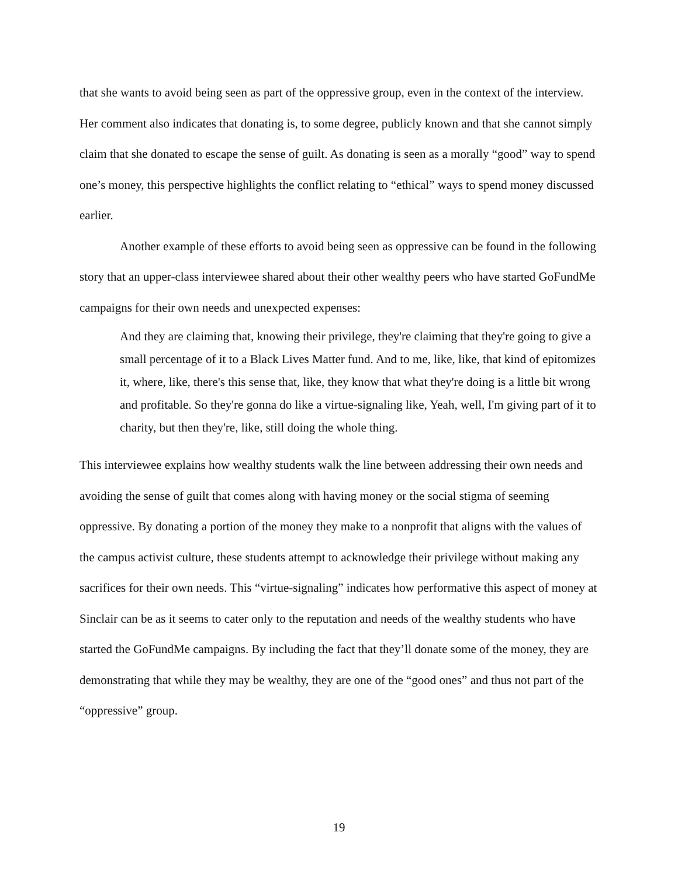that she wants to avoid being seen as part of the oppressive group, even in the context of the interview. Her comment also indicates that donating is, to some degree, publicly known and that she cannot simply claim that she donated to escape the sense of guilt. As donating is seen as a morally “good” way to spend one’s money, this perspective highlights the conflict relating to “ethical” ways to spend money discussed earlier.
Another example of these efforts to avoid being seen as oppressive can be found in the following story that an upper-class interviewee shared about their other wealthy peers who have started GoFundMe campaigns for their own needs and unexpected expenses:
And they are claiming that, knowing their privilege, they're claiming that they're going to give a small percentage of it to a Black Lives Matter fund. And to me, like, like, that kind of epitomizes it, where, like, there's this sense that, like, they know that what they're doing is a little bit wrong and profitable. So they're gonna do like a virtue-signaling like, Yeah, well, I'm giving part of it to charity, but then they're, like, still doing the whole thing.
This interviewee explains how wealthy students walk the line between addressing their own needs and avoiding the sense of guilt that comes along with having money or the social stigma of seeming oppressive. By donating a portion of the money they make to a nonprofit that aligns with the values of the campus activist culture, these students attempt to acknowledge their privilege without making any sacrifices for their own needs. This “virtue-signaling” indicates how performative this aspect of money at Sinclair can be as it seems to cater only to the reputation and needs of the wealthy students who have started the GoFundMe campaigns. By including the fact that they’ll donate some of the money, they are demonstrating that while they may be wealthy, they are one of the “good ones” and thus not part of the “oppressive” group.
19